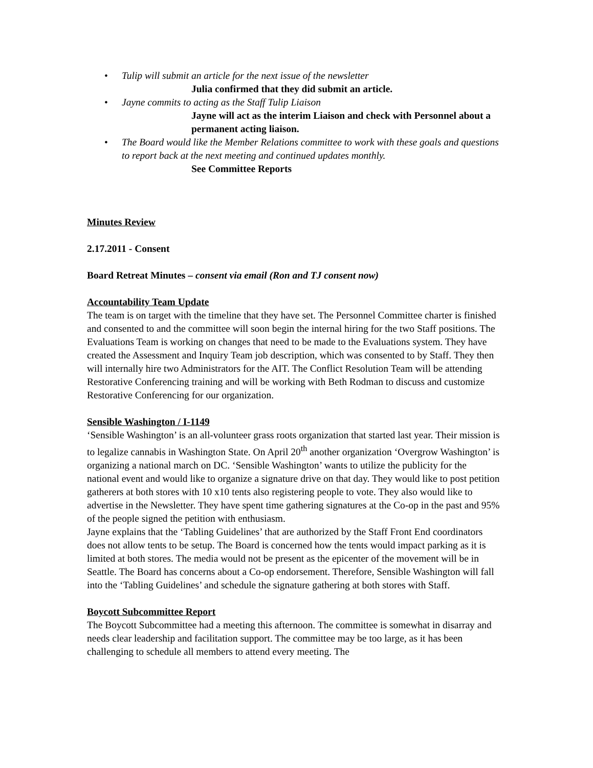• Tulip will submit an article for the next issue of the newsletter
Julia confirmed that they did submit an article.
• Jayne commits to acting as the Staff Tulip Liaison
Jayne will act as the interim Liaison and check with Personnel about a permanent acting liaison.
• The Board would like the Member Relations committee to work with these goals and questions to report back at the next meeting and continued updates monthly.
See Committee Reports
Minutes Review
2.17.2011 - Consent
Board Retreat Minutes – consent via email (Ron and TJ consent now)
Accountability Team Update
The team is on target with the timeline that they have set. The Personnel Committee charter is finished and consented to and the committee will soon begin the internal hiring for the two Staff positions. The Evaluations Team is working on changes that need to be made to the Evaluations system. They have created the Assessment and Inquiry Team job description, which was consented to by Staff. They then will internally hire two Administrators for the AIT. The Conflict Resolution Team will be attending Restorative Conferencing training and will be working with Beth Rodman to discuss and customize Restorative Conferencing for our organization.
Sensible Washington / I-1149
‘Sensible Washington’ is an all-volunteer grass roots organization that started last year. Their mission is to legalize cannabis in Washington State. On April 20<sup>th</sup> another organization ‘Overgrow Washington’ is organizing a national march on DC. ‘Sensible Washington’ wants to utilize the publicity for the national event and would like to organize a signature drive on that day. They would like to post petition gatherers at both stores with 10 x10 tents also registering people to vote. They also would like to advertise in the Newsletter. They have spent time gathering signatures at the Co-op in the past and 95% of the people signed the petition with enthusiasm.
Jayne explains that the ‘Tabling Guidelines’ that are authorized by the Staff Front End coordinators does not allow tents to be setup. The Board is concerned how the tents would impact parking as it is limited at both stores. The media would not be present as the epicenter of the movement will be in Seattle. The Board has concerns about a Co-op endorsement. Therefore, Sensible Washington will fall into the ‘Tabling Guidelines’ and schedule the signature gathering at both stores with Staff.
Boycott Subcommittee Report
The Boycott Subcommittee had a meeting this afternoon. The committee is somewhat in disarray and needs clear leadership and facilitation support. The committee may be too large, as it has been challenging to schedule all members to attend every meeting. The